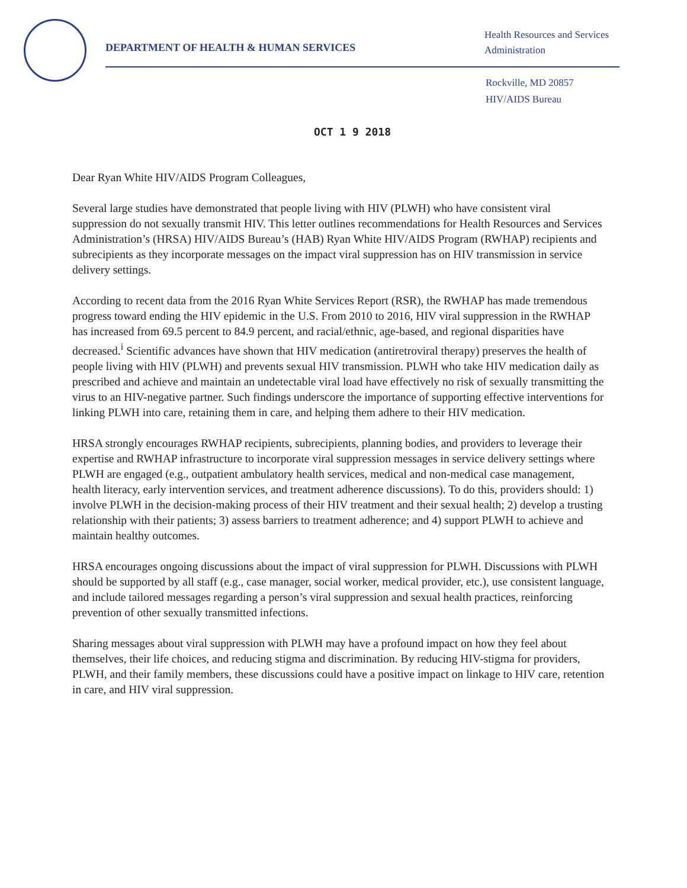DEPARTMENT OF HEALTH & HUMAN SERVICES
Health Resources and Services
Administration
Rockville, MD 20857
HIV/AIDS Bureau
OCT 1 9 2018
Dear Ryan White HIV/AIDS Program Colleagues,
Several large studies have demonstrated that people living with HIV (PLWH) who have consistent viral suppression do not sexually transmit HIV. This letter outlines recommendations for Health Resources and Services Administration’s (HRSA) HIV/AIDS Bureau’s (HAB) Ryan White HIV/AIDS Program (RWHAP) recipients and subrecipients as they incorporate messages on the impact viral suppression has on HIV transmission in service delivery settings.
According to recent data from the 2016 Ryan White Services Report (RSR), the RWHAP has made tremendous progress toward ending the HIV epidemic in the U.S. From 2010 to 2016, HIV viral suppression in the RWHAP has increased from 69.5 percent to 84.9 percent, and racial/ethnic, age-based, and regional disparities have decreased.<sup>i</sup> Scientific advances have shown that HIV medication (antiretroviral therapy) preserves the health of people living with HIV (PLWH) and prevents sexual HIV transmission. PLWH who take HIV medication daily as prescribed and achieve and maintain an undetectable viral load have effectively no risk of sexually transmitting the virus to an HIV-negative partner. Such findings underscore the importance of supporting effective interventions for linking PLWH into care, retaining them in care, and helping them adhere to their HIV medication.
HRSA strongly encourages RWHAP recipients, subrecipients, planning bodies, and providers to leverage their expertise and RWHAP infrastructure to incorporate viral suppression messages in service delivery settings where PLWH are engaged (e.g., outpatient ambulatory health services, medical and non-medical case management, health literacy, early intervention services, and treatment adherence discussions). To do this, providers should: 1) involve PLWH in the decision-making process of their HIV treatment and their sexual health; 2) develop a trusting relationship with their patients; 3) assess barriers to treatment adherence; and 4) support PLWH to achieve and maintain healthy outcomes.
HRSA encourages ongoing discussions about the impact of viral suppression for PLWH. Discussions with PLWH should be supported by all staff (e.g., case manager, social worker, medical provider, etc.), use consistent language, and include tailored messages regarding a person’s viral suppression and sexual health practices, reinforcing prevention of other sexually transmitted infections.
Sharing messages about viral suppression with PLWH may have a profound impact on how they feel about themselves, their life choices, and reducing stigma and discrimination. By reducing HIV-stigma for providers, PLWH, and their family members, these discussions could have a positive impact on linkage to HIV care, retention in care, and HIV viral suppression.